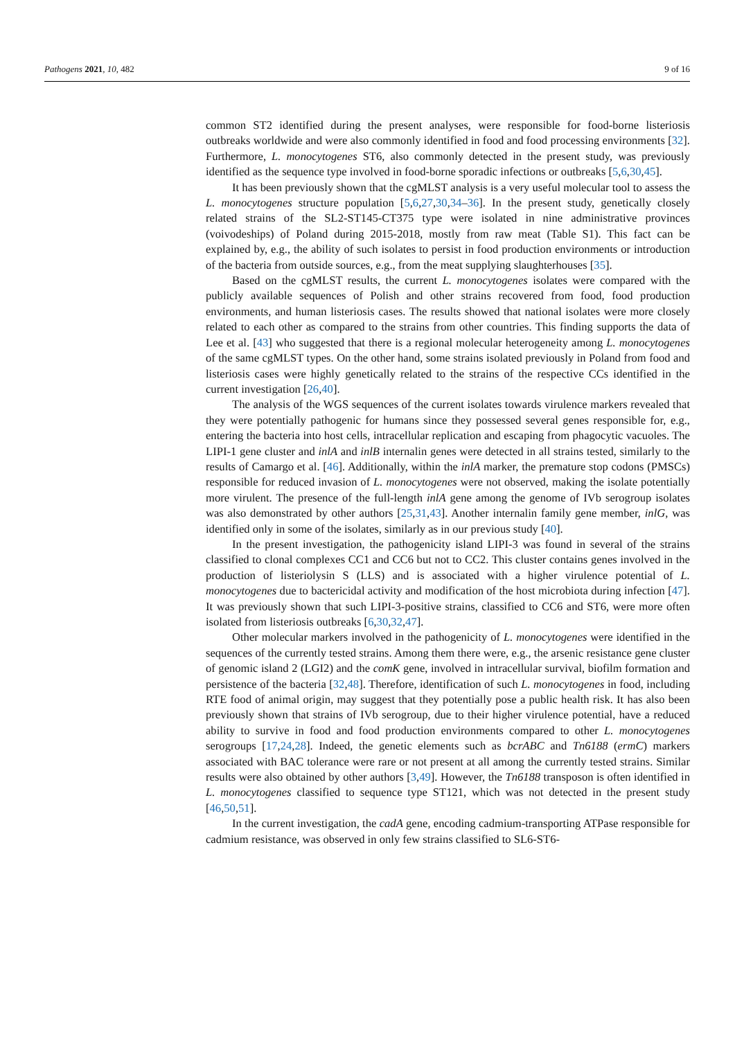Pathogens 2021, 10, 482 9 of 16
common ST2 identified during the present analyses, were responsible for food-borne listeriosis outbreaks worldwide and were also commonly identified in food and food processing environments [32]. Furthermore, L. monocytogenes ST6, also commonly detected in the present study, was previously identified as the sequence type involved in food-borne sporadic infections or outbreaks [5,6,30,45].
It has been previously shown that the cgMLST analysis is a very useful molecular tool to assess the L. monocytogenes structure population [5,6,27,30,34–36]. In the present study, genetically closely related strains of the SL2-ST145-CT375 type were isolated in nine administrative provinces (voivodeships) of Poland during 2015-2018, mostly from raw meat (Table S1). This fact can be explained by, e.g., the ability of such isolates to persist in food production environments or introduction of the bacteria from outside sources, e.g., from the meat supplying slaughterhouses [35].
Based on the cgMLST results, the current L. monocytogenes isolates were compared with the publicly available sequences of Polish and other strains recovered from food, food production environments, and human listeriosis cases. The results showed that national isolates were more closely related to each other as compared to the strains from other countries. This finding supports the data of Lee et al. [43] who suggested that there is a regional molecular heterogeneity among L. monocytogenes of the same cgMLST types. On the other hand, some strains isolated previously in Poland from food and listeriosis cases were highly genetically related to the strains of the respective CCs identified in the current investigation [26,40].
The analysis of the WGS sequences of the current isolates towards virulence markers revealed that they were potentially pathogenic for humans since they possessed several genes responsible for, e.g., entering the bacteria into host cells, intracellular replication and escaping from phagocytic vacuoles. The LIPI-1 gene cluster and inlA and inlB internalin genes were detected in all strains tested, similarly to the results of Camargo et al. [46]. Additionally, within the inlA marker, the premature stop codons (PMSCs) responsible for reduced invasion of L. monocytogenes were not observed, making the isolate potentially more virulent. The presence of the full-length inlA gene among the genome of IVb serogroup isolates was also demonstrated by other authors [25,31,43]. Another internalin family gene member, inlG, was identified only in some of the isolates, similarly as in our previous study [40].
In the present investigation, the pathogenicity island LIPI-3 was found in several of the strains classified to clonal complexes CC1 and CC6 but not to CC2. This cluster contains genes involved in the production of listeriolysin S (LLS) and is associated with a higher virulence potential of L. monocytogenes due to bactericidal activity and modification of the host microbiota during infection [47]. It was previously shown that such LIPI-3-positive strains, classified to CC6 and ST6, were more often isolated from listeriosis outbreaks [6,30,32,47].
Other molecular markers involved in the pathogenicity of L. monocytogenes were identified in the sequences of the currently tested strains. Among them there were, e.g., the arsenic resistance gene cluster of genomic island 2 (LGI2) and the comK gene, involved in intracellular survival, biofilm formation and persistence of the bacteria [32,48]. Therefore, identification of such L. monocytogenes in food, including RTE food of animal origin, may suggest that they potentially pose a public health risk. It has also been previously shown that strains of IVb serogroup, due to their higher virulence potential, have a reduced ability to survive in food and food production environments compared to other L. monocytogenes serogroups [17,24,28]. Indeed, the genetic elements such as bcrABC and Tn6188 (ermC) markers associated with BAC tolerance were rare or not present at all among the currently tested strains. Similar results were also obtained by other authors [3,49]. However, the Tn6188 transposon is often identified in L. monocytogenes classified to sequence type ST121, which was not detected in the present study [46,50,51].
In the current investigation, the cadA gene, encoding cadmium-transporting ATPase responsible for cadmium resistance, was observed in only few strains classified to SL6-ST6-